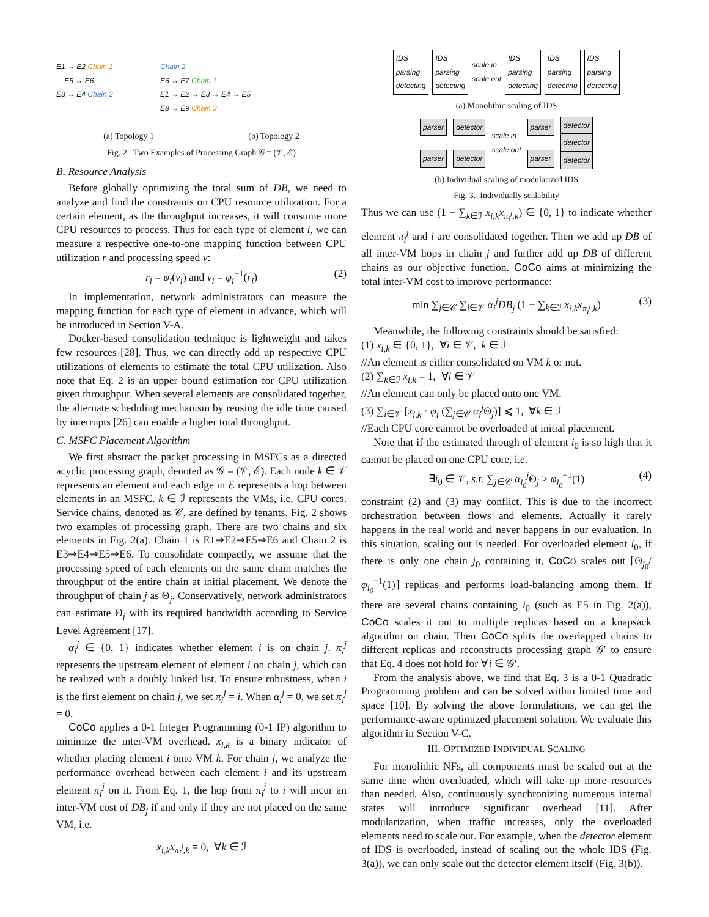E1 → E2 Chain 1
E5 → E6
E3 → E4 Chain 2
Chain 2
E6 → E7 Chain 1
E1 → E2 → E3 → E4 → E5
E8 → E9 Chain 3
(a) Topology 1 (b) Topology 2
Fig. 2. Two Examples of Processing Graph 𝒢 = (𝒱, ℰ)
B. Resource Analysis
Before globally optimizing the total sum of DB, we need to analyze and find the constraints on CPU resource utilization. For a certain element, as the throughput increases, it will consume more CPU resources to process. Thus for each type of element i, we can measure a respective one-to-one mapping function between CPU utilization r and processing speed v:
r<sub>i</sub> = φ<sub>i</sub>(v<sub>i</sub>) and v<sub>i</sub> = φ<sub>i</sub><sup>−1</sup>(r<sub>i</sub>) (2)
In implementation, network administrators can measure the mapping function for each type of element in advance, which will be introduced in Section V-A.
Docker-based consolidation technique is lightweight and takes few resources [28]. Thus, we can directly add up respective CPU utilizations of elements to estimate the total CPU utilization. Also note that Eq. 2 is an upper bound estimation for CPU utilization given throughput. When several elements are consolidated together, the alternate scheduling mechanism by reusing the idle time caused by interrupts [26] can enable a higher total throughput.
C. MSFC Placement Algorithm
We first abstract the packet processing in MSFCs as a directed acyclic processing graph, denoted as 𝒢 = (𝒱, ℰ). Each node k ∈ 𝒱 represents an element and each edge in ℰ represents a hop between elements in an MSFC. k ∈ ℐ represents the VMs, i.e. CPU cores. Service chains, denoted as 𝒞, are defined by tenants. Fig. 2 shows two examples of processing graph. There are two chains and six elements in Fig. 2(a). Chain 1 is E1⇒E2⇒E5⇒E6 and Chain 2 is E3⇒E4⇒E5⇒E6. To consolidate compactly, we assume that the processing speed of each elements on the same chain matches the throughput of the entire chain at initial placement. We denote the throughput of chain j as Θ<sub>j</sub>. Conservatively, network administrators can estimate Θ<sub>j</sub> with its required bandwidth according to Service Level Agreement [17].
α<sub>i</sub><sup>j</sup> ∈ {0, 1} indicates whether element i is on chain j. π<sub>i</sub><sup>j</sup> represents the upstream element of element i on chain j, which can be realized with a doubly linked list. To ensure robustness, when i is the first element on chain j, we set π<sub>i</sub><sup>j</sup> = i. When α<sub>i</sub><sup>j</sup> = 0, we set π<sub>i</sub><sup>j</sup> = 0.
CoCo applies a 0-1 Integer Programming (0-1 IP) algorithm to minimize the inter-VM overhead. x<sub>i,k</sub> is a binary indicator of whether placing element i onto VM k. For chain j, we analyze the performance overhead between each element i and its upstream element π<sub>i</sub><sup>j</sup> on it. From Eq. 1, the hop from π<sub>i</sub><sup>j</sup> to i will incur an inter-VM cost of DB<sub>j</sub> if and only if they are not placed on the same VM, i.e.
x<sub>i,k</sub>x<sub>π<sub>i</sub><sup>j</sup>,k</sub> = 0, ∀k ∈ ℐ
IDS
parsing
detecting IDS
parsing
detecting scale in
scale out IDS
parsing
detecting IDS
parsing
detecting IDS
parsing
detecting
(a) Monolithic scaling of IDS
parser
parser
detector
detector
scale in
scale out
parser
parser
detector
detector
detector
(b) Individual scaling of modularized IDS
Fig. 3. Individually scalability
Thus we can use (1 − ∑<sub>k∈ℐ</sub> x<sub>i,k</sub>x<sub>π<sub>i</sub><sup>j</sup>,k</sub>) ∈ {0, 1} to indicate whether element π<sub>i</sub><sup>j</sup> and i are consolidated together. Then we add up DB of all inter-VM hops in chain j and further add up DB of different chains as our objective function. CoCo aims at minimizing the total inter-VM cost to improve performance:
min ∑<sub>j∈𝒞</sub> ∑<sub>i∈𝒱</sub> α<sub>i</sub><sup>j</sup>DB<sub>j</sub> (1 − ∑<sub>k∈ℐ</sub> x<sub>i,k</sub>x<sub>π<sub>i</sub><sup>j</sup>,k</sub>) (3)
Meanwhile, the following constraints should be satisfied:
(1) x<sub>i,k</sub> ∈ {0, 1}, ∀i ∈ 𝒱, k ∈ ℐ
//An element is either consolidated on VM k or not.
(2) ∑<sub>k∈ℐ</sub> x<sub>i,k</sub> = 1, ∀i ∈ 𝒱
//An element can only be placed onto one VM.
(3) ∑<sub>i∈𝒱</sub> [x<sub>i,k</sub> · φ<sub>i</sub> (∑<sub>j∈𝒞</sub> α<sub>i</sub><sup>j</sup> Θ<sub>j</sub>)] ⩽ 1, ∀k ∈ ℐ
//Each CPU core cannot be overloaded at initial placement.
Note that if the estimated through of element i<sub>0</sub> is so high that it cannot be placed on one CPU core, i.e.
∃i<sub>0</sub> ∈ 𝒱, s.t. ∑<sub>j∈𝒞</sub> α<sub>i<sub>0</sub></sub><sup>j</sup> Θ<sub>j</sub> > φ<sub>i<sub>0</sub></sub><sup>−1</sup>(1) (4)
constraint (2) and (3) may conflict. This is due to the incorrect orchestration between flows and elements. Actually it rarely happens in the real world and never happens in our evaluation. In this situation, scaling out is needed. For overloaded element i<sub>0</sub>, if there is only one chain j<sub>0</sub> containing it, CoCo scales out ⌈Θ<sub>j<sub>0</sub></sub>/φ<sub>i<sub>0</sub></sub><sup>−1</sup>(1)⌉ replicas and performs load-balancing among them. If there are several chains containing i<sub>0</sub> (such as E5 in Fig. 2(a)), CoCo scales it out to multiple replicas based on a knapsack algorithm on chain. Then CoCo splits the overlapped chains to different replicas and reconstructs processing graph 𝒢′ to ensure that Eq. 4 does not hold for ∀i ∈ 𝒢′.
From the analysis above, we find that Eq. 3 is a 0-1 Quadratic Programming problem and can be solved within limited time and space [10]. By solving the above formulations, we can get the performance-aware optimized placement solution. We evaluate this algorithm in Section V-C.
III. OPTIMIZED INDIVIDUAL SCALING
For monolithic NFs, all components must be scaled out at the same time when overloaded, which will take up more resources than needed. Also, continuously synchronizing numerous internal states will introduce significant overhead [11]. After modularization, when traffic increases, only the overloaded elements need to scale out. For example, when the detector element of IDS is overloaded, instead of scaling out the whole IDS (Fig. 3(a)), we can only scale out the detector element itself (Fig. 3(b)).